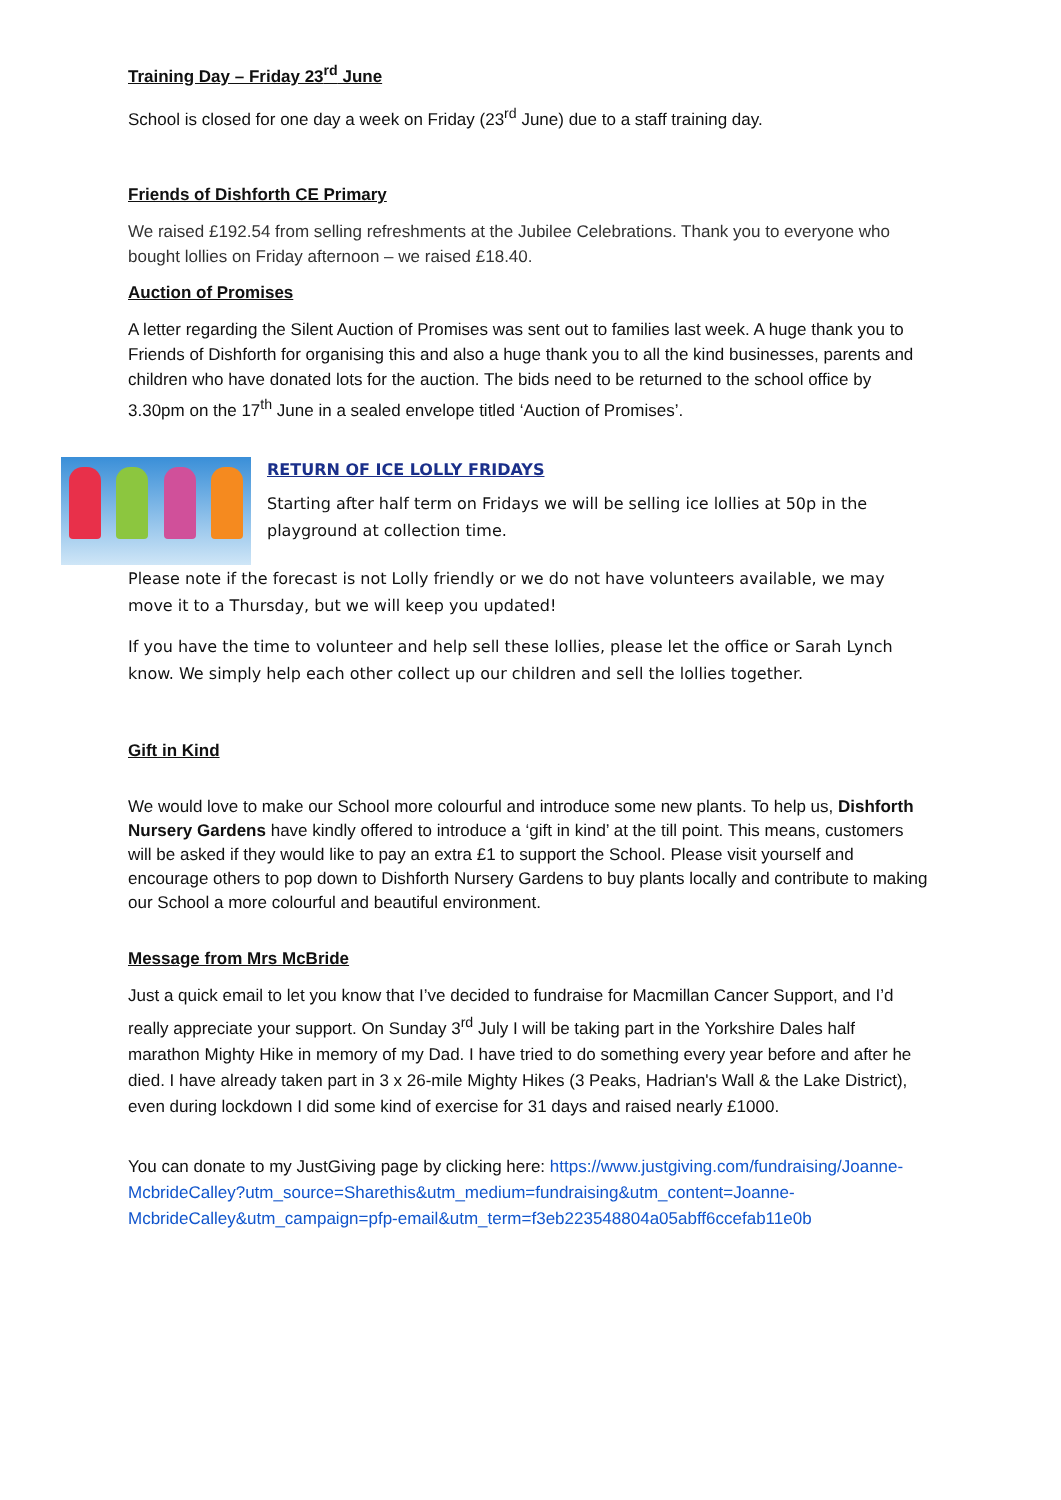Training Day – Friday 23<sup>rd</sup> June
School is closed for one day a week on Friday (23<sup>rd</sup> June) due to a staff training day.
Friends of Dishforth CE Primary
We raised £192.54 from selling refreshments at the Jubilee Celebrations. Thank you to everyone who bought lollies on Friday afternoon – we raised £18.40.
Auction of Promises
A letter regarding the Silent Auction of Promises was sent out to families last week. A huge thank you to Friends of Dishforth for organising this and also a huge thank you to all the kind businesses, parents and children who have donated lots for the auction. The bids need to be returned to the school office by 3.30pm on the 17<sup>th</sup> June in a sealed envelope titled ‘Auction of Promises’.
RETURN OF ICE LOLLY FRIDAYS
Starting after half term on Fridays we will be selling ice lollies at 50p in the playground at collection time.
Please note if the forecast is not Lolly friendly or we do not have volunteers available, we may move it to a Thursday, but we will keep you updated!
If you have the time to volunteer and help sell these lollies, please let the office or Sarah Lynch know. We simply help each other collect up our children and sell the lollies together.
Gift in Kind
We would love to make our School more colourful and introduce some new plants. To help us, Dishforth Nursery Gardens have kindly offered to introduce a ‘gift in kind’ at the till point. This means, customers will be asked if they would like to pay an extra £1 to support the School. Please visit yourself and encourage others to pop down to Dishforth Nursery Gardens to buy plants locally and contribute to making our School a more colourful and beautiful environment.
Message from Mrs McBride
Just a quick email to let you know that I’ve decided to fundraise for Macmillan Cancer Support, and I’d really appreciate your support. On Sunday 3<sup>rd</sup> July I will be taking part in the Yorkshire Dales half marathon Mighty Hike in memory of my Dad. I have tried to do something every year before and after he died. I have already taken part in 3 x 26-mile Mighty Hikes (3 Peaks, Hadrian's Wall & the Lake District), even during lockdown I did some kind of exercise for 31 days and raised nearly £1000.
You can donate to my JustGiving page by clicking here: https://www.justgiving.com/fundraising/Joanne-McbrideCalley?utm_source=Sharethis&utm_medium=fundraising&utm_content=Joanne-McbrideCalley&utm_campaign=pfp-email&utm_term=f3eb223548804a05abff6ccefab11e0b